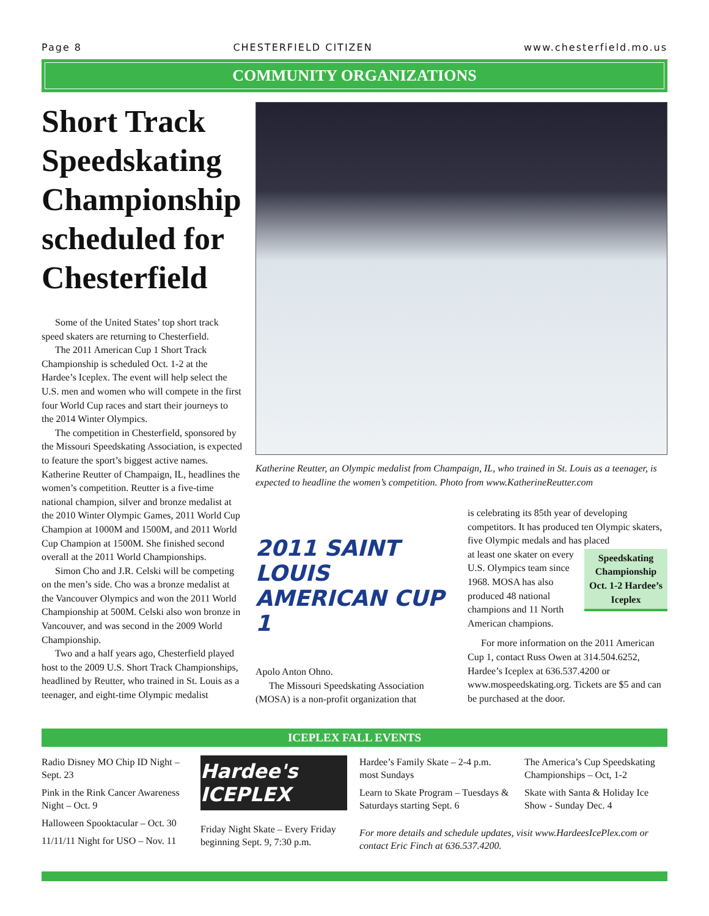Page 8 CHESTERFIELD CITIZEN www.chesterfield.mo.us
COMMUNITY ORGANIZATIONS
Short Track Speedskating Championship scheduled for Chesterfield
Some of the United States’ top short track speed skaters are returning to Chesterfield.
The 2011 American Cup 1 Short Track Championship is scheduled Oct. 1-2 at the Hardee’s Iceplex. The event will help select the U.S. men and women who will compete in the first four World Cup races and start their journeys to the 2014 Winter Olympics.
The competition in Chesterfield, sponsored by the Missouri Speedskating Association, is expected to feature the sport’s biggest active names. Katherine Reutter of Champaign, IL, headlines the women’s competition. Reutter is a five-time national champion, silver and bronze medalist at the 2010 Winter Olympic Games, 2011 World Cup Champion at 1000M and 1500M, and 2011 World Cup Champion at 1500M. She finished second overall at the 2011 World Championships.
Simon Cho and J.R. Celski will be competing on the men’s side. Cho was a bronze medalist at the Vancouver Olympics and won the 2011 World Championship at 500M. Celski also won bronze in Vancouver, and was second in the 2009 World Championship.
Two and a half years ago, Chesterfield played host to the 2009 U.S. Short Track Championships, headlined by Reutter, who trained in St. Louis as a teenager, and eight-time Olympic medalist
Katherine Reutter, an Olympic medalist from Champaign, IL, who trained in St. Louis as a teenager, is expected to headline the women’s competition. Photo from www.KatherineReutter.com
2011 SAINT LOUIS
AMERICAN CUP 1
Apolo Anton Ohno.
The Missouri Speedskating Association (MOSA) is a non-profit organization that
is celebrating its 85th year of developing competitors. It has produced ten Olympic skaters, five Olympic medals and has placed
Speedskating Championship Oct. 1-2 Hardee’s Iceplex
at least one skater on every U.S. Olympics team since 1968. MOSA has also produced 48 national champions and 11 North American champions.
For more information on the 2011 American Cup 1, contact Russ Owen at 314.504.6252, Hardee’s Iceplex at 636.537.4200 or www.mospeedskating.org. Tickets are $5 and can be purchased at the door.
ICEPLEX FALL EVENTS
Radio Disney MO Chip ID Night – Sept. 23
Pink in the Rink Cancer Awareness Night – Oct. 9
Halloween Spooktacular – Oct. 30
11/11/11 Night for USO – Nov. 11
Hardee's ICEPLEX
Friday Night Skate – Every Friday beginning Sept. 9, 7:30 p.m.
Hardee’s Family Skate – 2-4 p.m. most Sundays
Learn to Skate Program – Tuesdays & Saturdays starting Sept. 6
The America’s Cup Speedskating Championships – Oct, 1-2
Skate with Santa & Holiday Ice Show - Sunday Dec. 4
For more details and schedule updates, visit www.HardeesIcePlex.com or contact Eric Finch at 636.537.4200.